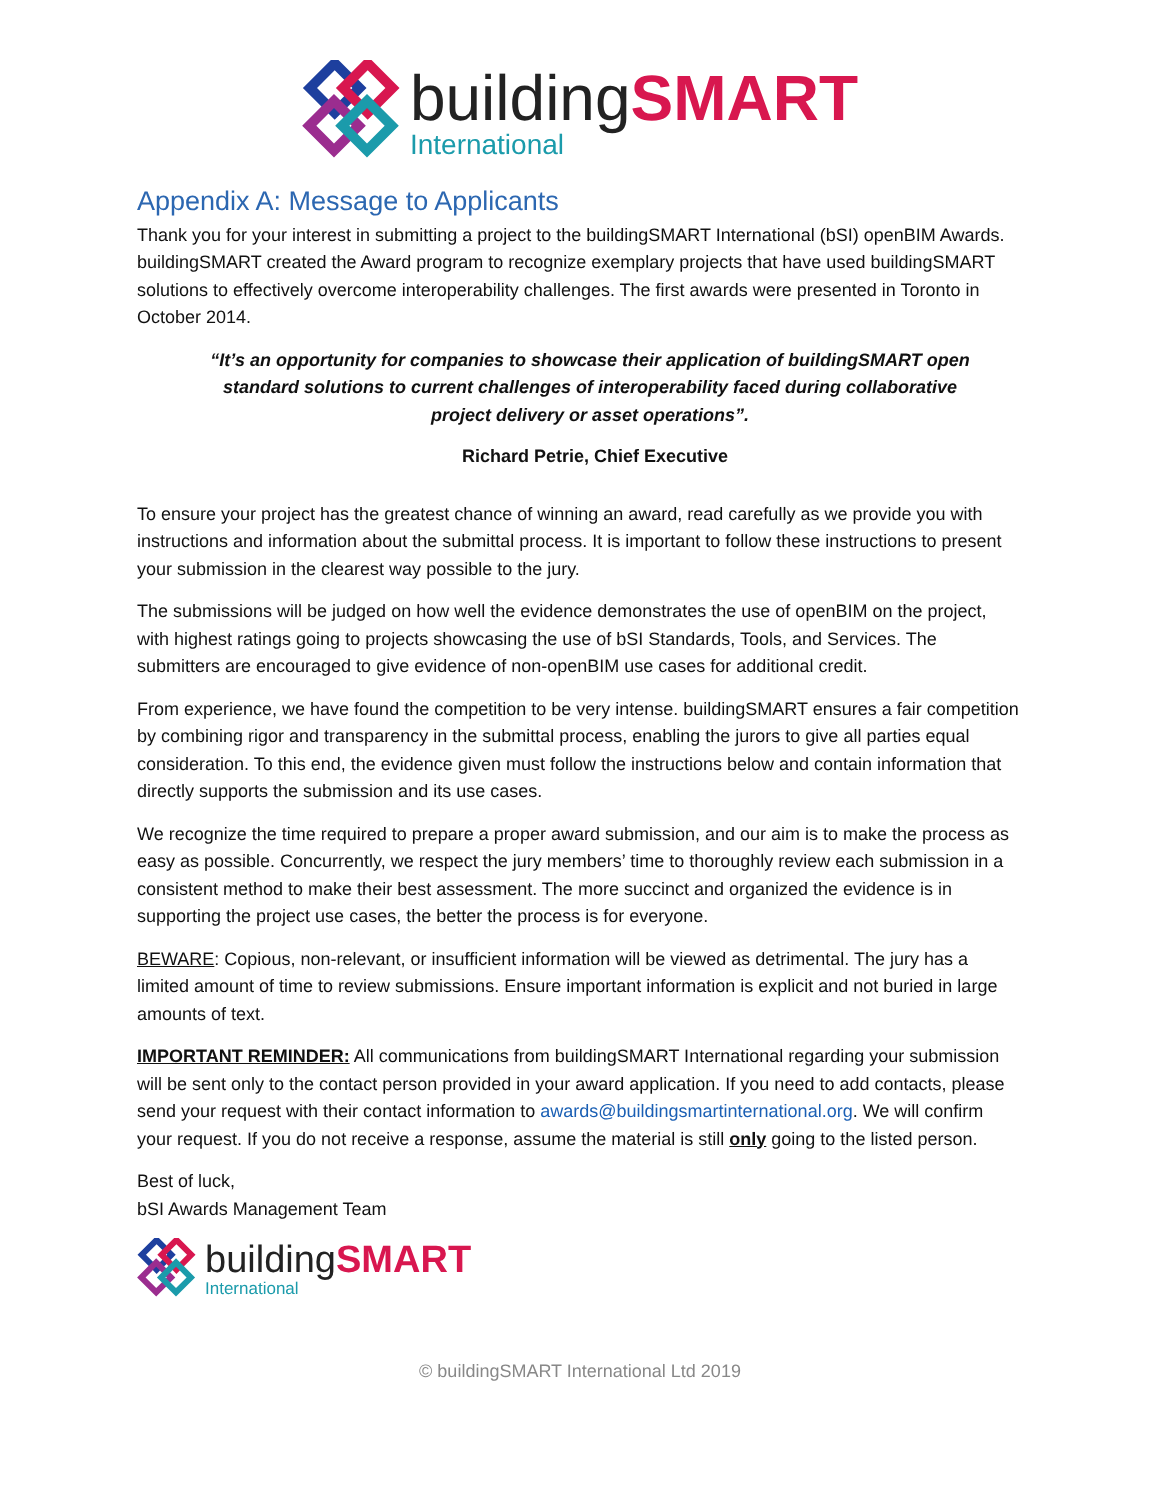building SMART
International
Appendix A: Message to Applicants
Thank you for your interest in submitting a project to the buildingSMART International (bSI) openBIM Awards. buildingSMART created the Award program to recognize exemplary projects that have used buildingSMART solutions to effectively overcome interoperability challenges. The first awards were presented in Toronto in October 2014.
“It’s an opportunity for companies to showcase their application of buildingSMART open standard solutions to current challenges of interoperability faced during collaborative project delivery or asset operations”.
Richard Petrie, Chief Executive
To ensure your project has the greatest chance of winning an award, read carefully as we provide you with instructions and information about the submittal process. It is important to follow these instructions to present your submission in the clearest way possible to the jury.
The submissions will be judged on how well the evidence demonstrates the use of openBIM on the project, with highest ratings going to projects showcasing the use of bSI Standards, Tools, and Services. The submitters are encouraged to give evidence of non-openBIM use cases for additional credit.
From experience, we have found the competition to be very intense. buildingSMART ensures a fair competition by combining rigor and transparency in the submittal process, enabling the jurors to give all parties equal consideration. To this end, the evidence given must follow the instructions below and contain information that directly supports the submission and its use cases.
We recognize the time required to prepare a proper award submission, and our aim is to make the process as easy as possible. Concurrently, we respect the jury members’ time to thoroughly review each submission in a consistent method to make their best assessment. The more succinct and organized the evidence is in supporting the project use cases, the better the process is for everyone.
BEWARE: Copious, non-relevant, or insufficient information will be viewed as detrimental. The jury has a limited amount of time to review submissions. Ensure important information is explicit and not buried in large amounts of text.
IMPORTANT REMINDER: All communications from buildingSMART International regarding your submission will be sent only to the contact person provided in your award application. If you need to add contacts, please send your request with their contact information to awards@buildingsmartinternational.org. We will confirm your request. If you do not receive a response, assume the material is still only going to the listed person.
Best of luck,
bSI Awards Management Team
building SMART
International
© buildingSMART International Ltd 2019